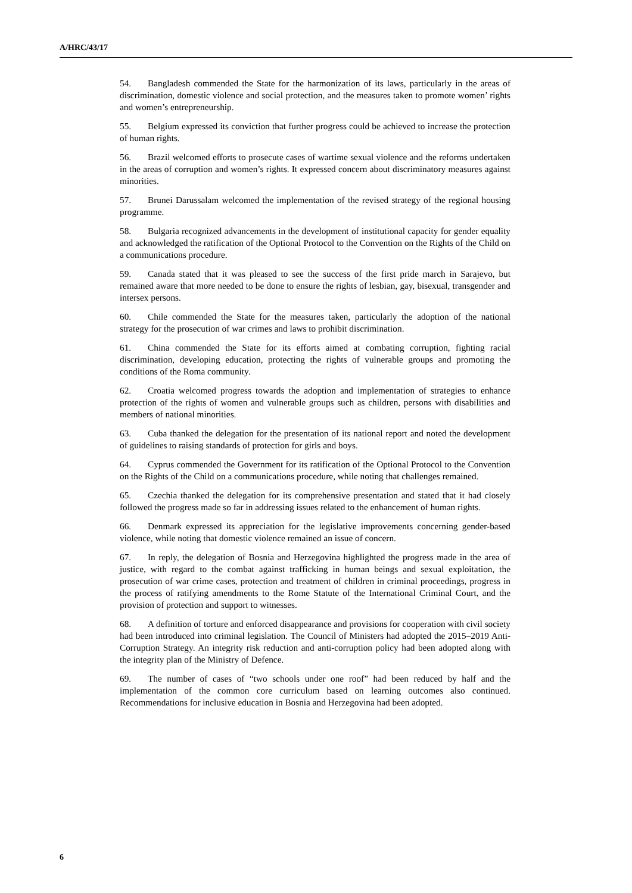A/HRC/43/17
54. Bangladesh commended the State for the harmonization of its laws, particularly in the areas of discrimination, domestic violence and social protection, and the measures taken to promote women’ rights and women’s entrepreneurship.
55. Belgium expressed its conviction that further progress could be achieved to increase the protection of human rights.
56. Brazil welcomed efforts to prosecute cases of wartime sexual violence and the reforms undertaken in the areas of corruption and women’s rights. It expressed concern about discriminatory measures against minorities.
57. Brunei Darussalam welcomed the implementation of the revised strategy of the regional housing programme.
58. Bulgaria recognized advancements in the development of institutional capacity for gender equality and acknowledged the ratification of the Optional Protocol to the Convention on the Rights of the Child on a communications procedure.
59. Canada stated that it was pleased to see the success of the first pride march in Sarajevo, but remained aware that more needed to be done to ensure the rights of lesbian, gay, bisexual, transgender and intersex persons.
60. Chile commended the State for the measures taken, particularly the adoption of the national strategy for the prosecution of war crimes and laws to prohibit discrimination.
61. China commended the State for its efforts aimed at combating corruption, fighting racial discrimination, developing education, protecting the rights of vulnerable groups and promoting the conditions of the Roma community.
62. Croatia welcomed progress towards the adoption and implementation of strategies to enhance protection of the rights of women and vulnerable groups such as children, persons with disabilities and members of national minorities.
63. Cuba thanked the delegation for the presentation of its national report and noted the development of guidelines to raising standards of protection for girls and boys.
64. Cyprus commended the Government for its ratification of the Optional Protocol to the Convention on the Rights of the Child on a communications procedure, while noting that challenges remained.
65. Czechia thanked the delegation for its comprehensive presentation and stated that it had closely followed the progress made so far in addressing issues related to the enhancement of human rights.
66. Denmark expressed its appreciation for the legislative improvements concerning gender-based violence, while noting that domestic violence remained an issue of concern.
67. In reply, the delegation of Bosnia and Herzegovina highlighted the progress made in the area of justice, with regard to the combat against trafficking in human beings and sexual exploitation, the prosecution of war crime cases, protection and treatment of children in criminal proceedings, progress in the process of ratifying amendments to the Rome Statute of the International Criminal Court, and the provision of protection and support to witnesses.
68. A definition of torture and enforced disappearance and provisions for cooperation with civil society had been introduced into criminal legislation. The Council of Ministers had adopted the 2015–2019 Anti-Corruption Strategy. An integrity risk reduction and anti-corruption policy had been adopted along with the integrity plan of the Ministry of Defence.
69. The number of cases of “two schools under one roof” had been reduced by half and the implementation of the common core curriculum based on learning outcomes also continued. Recommendations for inclusive education in Bosnia and Herzegovina had been adopted.
6